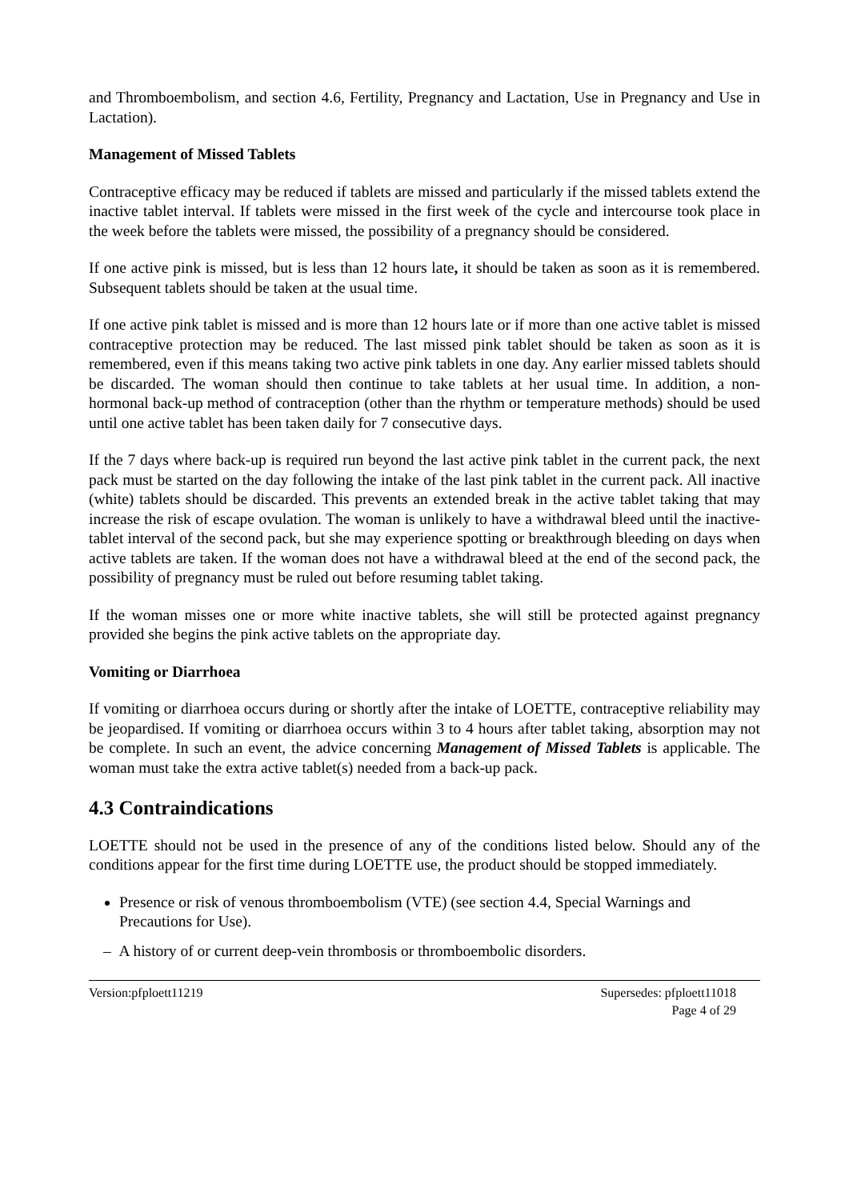and Thromboembolism, and section 4.6, Fertility, Pregnancy and Lactation, Use in Pregnancy and Use in Lactation).
Management of Missed Tablets
Contraceptive efficacy may be reduced if tablets are missed and particularly if the missed tablets extend the inactive tablet interval. If tablets were missed in the first week of the cycle and intercourse took place in the week before the tablets were missed, the possibility of a pregnancy should be considered.
If one active pink is missed, but is less than 12 hours late, it should be taken as soon as it is remembered. Subsequent tablets should be taken at the usual time.
If one active pink tablet is missed and is more than 12 hours late or if more than one active tablet is missed contraceptive protection may be reduced. The last missed pink tablet should be taken as soon as it is remembered, even if this means taking two active pink tablets in one day. Any earlier missed tablets should be discarded. The woman should then continue to take tablets at her usual time. In addition, a non-hormonal back-up method of contraception (other than the rhythm or temperature methods) should be used until one active tablet has been taken daily for 7 consecutive days.
If the 7 days where back-up is required run beyond the last active pink tablet in the current pack, the next pack must be started on the day following the intake of the last pink tablet in the current pack. All inactive (white) tablets should be discarded. This prevents an extended break in the active tablet taking that may increase the risk of escape ovulation. The woman is unlikely to have a withdrawal bleed until the inactive-tablet interval of the second pack, but she may experience spotting or breakthrough bleeding on days when active tablets are taken. If the woman does not have a withdrawal bleed at the end of the second pack, the possibility of pregnancy must be ruled out before resuming tablet taking.
If the woman misses one or more white inactive tablets, she will still be protected against pregnancy provided she begins the pink active tablets on the appropriate day.
Vomiting or Diarrhoea
If vomiting or diarrhoea occurs during or shortly after the intake of LOETTE, contraceptive reliability may be jeopardised. If vomiting or diarrhoea occurs within 3 to 4 hours after tablet taking, absorption may not be complete. In such an event, the advice concerning Management of Missed Tablets is applicable. The woman must take the extra active tablet(s) needed from a back-up pack.
4.3 Contraindications
LOETTE should not be used in the presence of any of the conditions listed below. Should any of the conditions appear for the first time during LOETTE use, the product should be stopped immediately.
Presence or risk of venous thromboembolism (VTE) (see section 4.4, Special Warnings and Precautions for Use).
– A history of or current deep-vein thrombosis or thromboembolic disorders.
Version:pfploett11219 Supersedes: pfploett11018
Page 4 of 29